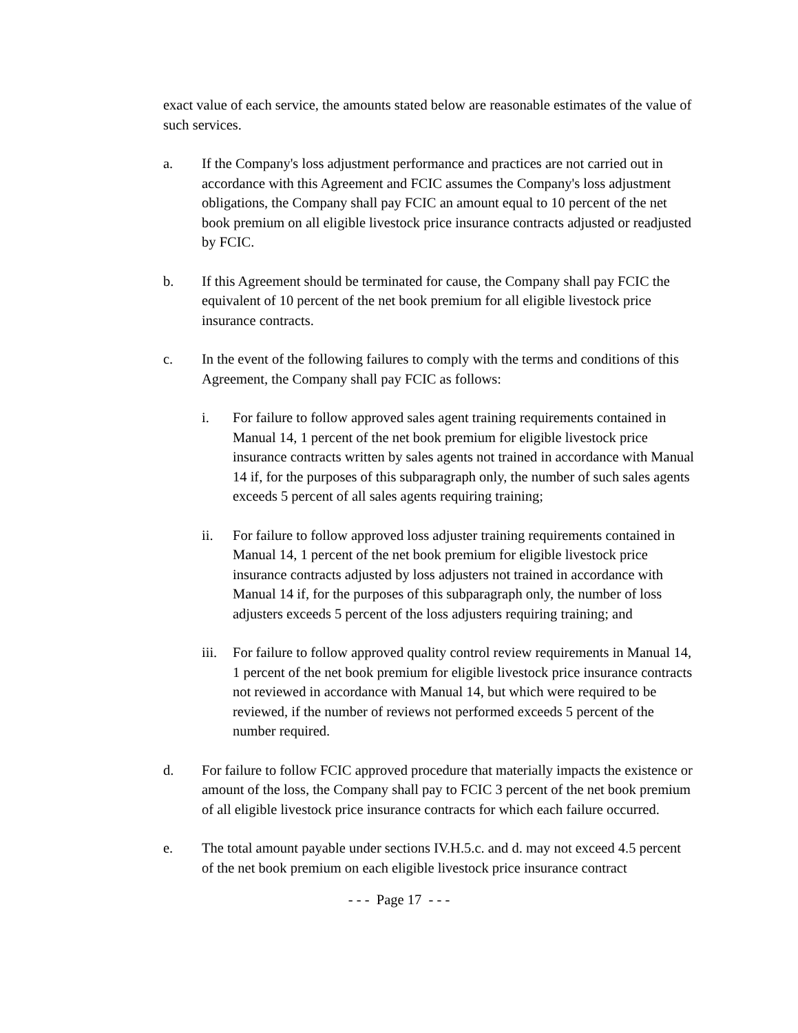exact value of each service, the amounts stated below are reasonable estimates of the value of such services.
a. If the Company's loss adjustment performance and practices are not carried out in accordance with this Agreement and FCIC assumes the Company's loss adjustment obligations, the Company shall pay FCIC an amount equal to 10 percent of the net book premium on all eligible livestock price insurance contracts adjusted or readjusted by FCIC.
b. If this Agreement should be terminated for cause, the Company shall pay FCIC the equivalent of 10 percent of the net book premium for all eligible livestock price insurance contracts.
c. In the event of the following failures to comply with the terms and conditions of this Agreement, the Company shall pay FCIC as follows:
i. For failure to follow approved sales agent training requirements contained in Manual 14, 1 percent of the net book premium for eligible livestock price insurance contracts written by sales agents not trained in accordance with Manual 14 if, for the purposes of this subparagraph only, the number of such sales agents exceeds 5 percent of all sales agents requiring training;
ii. For failure to follow approved loss adjuster training requirements contained in Manual 14, 1 percent of the net book premium for eligible livestock price insurance contracts adjusted by loss adjusters not trained in accordance with Manual 14 if, for the purposes of this subparagraph only, the number of loss adjusters exceeds 5 percent of the loss adjusters requiring training; and
iii.
For failure to follow approved quality control review requirements in Manual 14, 1 percent of the net book premium for eligible livestock price insurance contracts not reviewed in accordance with Manual 14, but which were required to be reviewed, if the number of reviews not performed exceeds 5 percent of the number required.
d. For failure to follow FCIC approved procedure that materially impacts the existence or amount of the loss, the Company shall pay to FCIC 3 percent of the net book premium of all eligible livestock price insurance contracts for which each failure occurred.
e. The total amount payable under sections IV.H.5.c. and d. may not exceed 4.5 percent of the net book premium on each eligible livestock price insurance contract
- - - Page 17 - - -